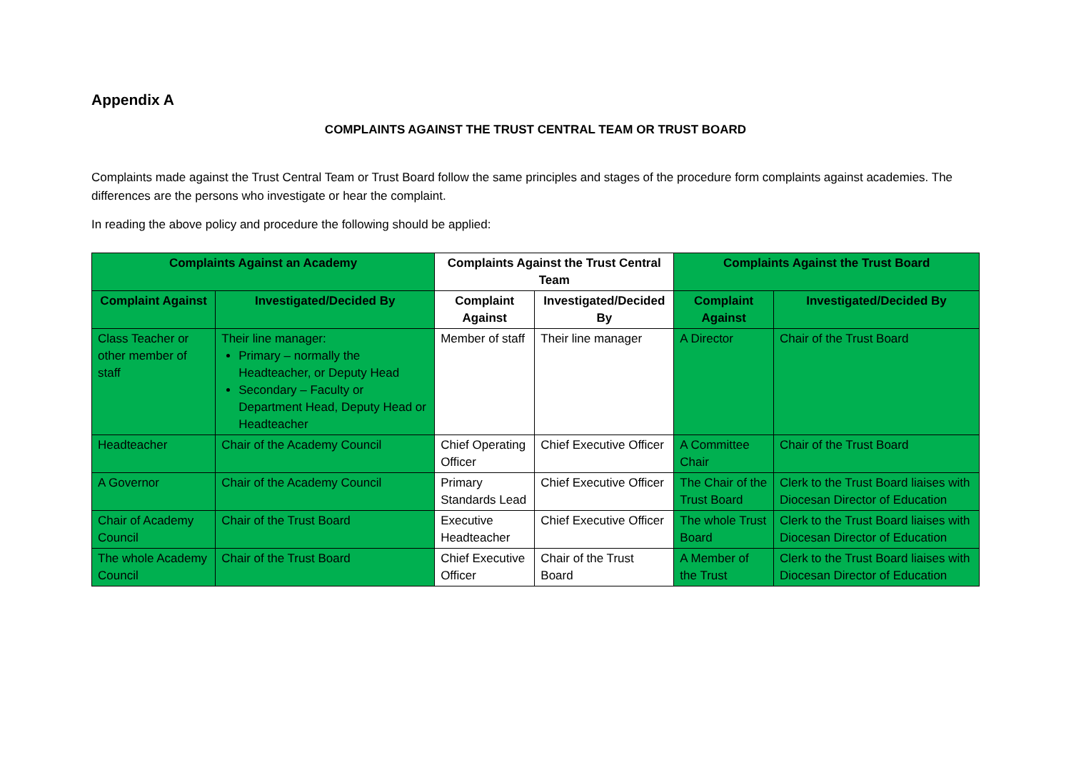Appendix A
COMPLAINTS AGAINST THE TRUST CENTRAL TEAM OR TRUST BOARD
Complaints made against the Trust Central Team or Trust Board follow the same principles and stages of the procedure form complaints against academies. The differences are the persons who investigate or hear the complaint.
In reading the above policy and procedure the following should be applied:
| Complaints Against an Academy | | Complaints Against the Trust Central Team | | Complaints Against the Trust Board | |
| --- | --- | --- | --- | --- | --- |
| Complaint Against | Investigated/Decided By | Complaint Against | Investigated/Decided By | Complaint Against | Investigated/Decided By |
| Class Teacher or other member of staff | Their line manager: Primary – normally the Headteacher, or Deputy Head Secondary – Faculty or Department Head, Deputy Head or Headteacher | Member of staff | Their line manager | A Director | Chair of the Trust Board |
| Headteacher | Chair of the Academy Council | Chief Operating Officer | Chief Executive Officer | A Committee Chair | Chair of the Trust Board |
| A Governor | Chair of the Academy Council | Primary Standards Lead | Chief Executive Officer | The Chair of the Trust Board | Clerk to the Trust Board liaises with Diocesan Director of Education |
| Chair of Academy Council | Chair of the Trust Board | Executive Headteacher | Chief Executive Officer | The whole Trust Board | Clerk to the Trust Board liaises with Diocesan Director of Education |
| The whole Academy Council | Chair of the Trust Board | Chief Executive Officer | Chair of the Trust Board | A Member of the Trust | Clerk to the Trust Board liaises with Diocesan Director of Education |